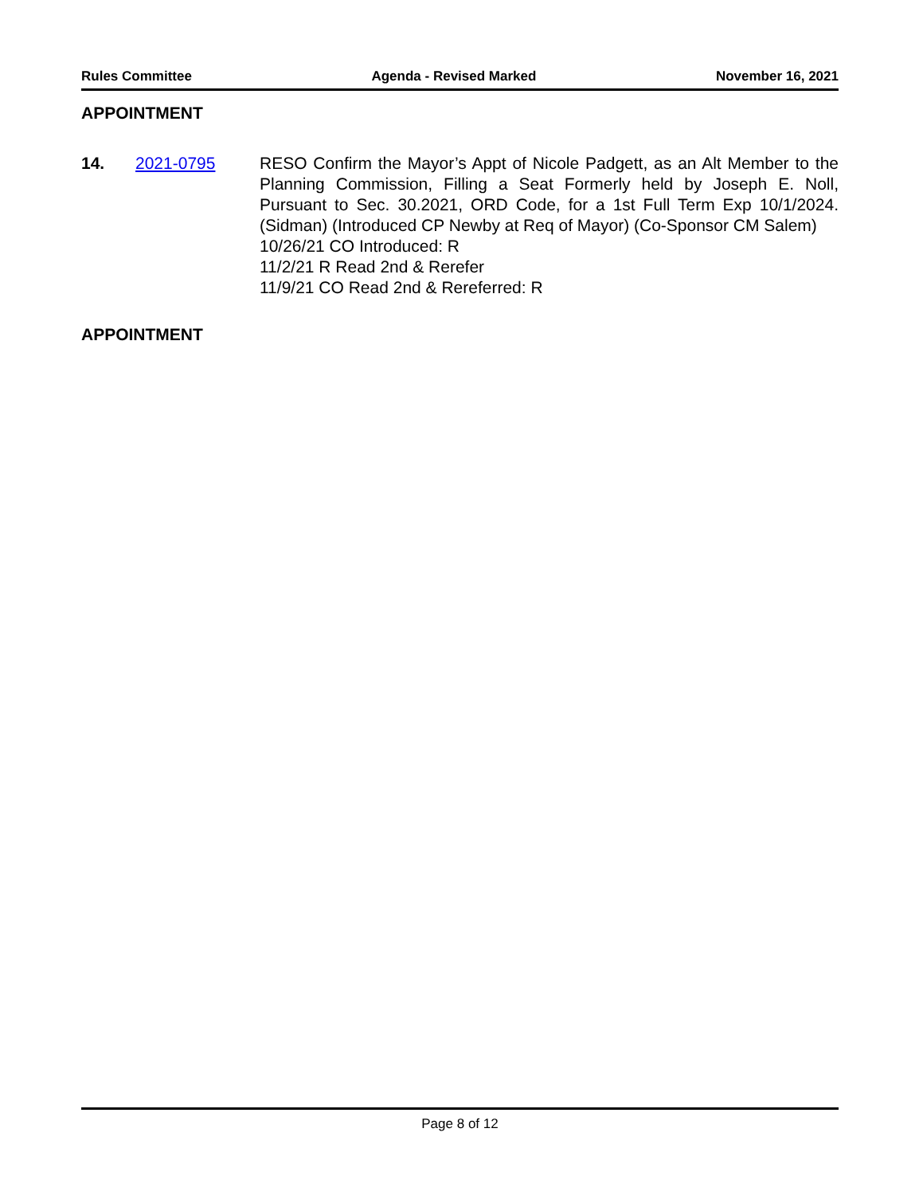Rules Committee Agenda - Revised Marked November 16, 2021
APPOINTMENT
14. 2021-0795 RESO Confirm the Mayor’s Appt of Nicole Padgett, as an Alt Member to the Planning Commission, Filling a Seat Formerly held by Joseph E. Noll, Pursuant to Sec. 30.2021, ORD Code, for a 1st Full Term Exp 10/1/2024. (Sidman) (Introduced CP Newby at Req of Mayor) (Co-Sponsor CM Salem)
10/26/21 CO Introduced: R
11/2/21 R Read 2nd & Rerefer
11/9/21 CO Read 2nd & Rereferred: R
APPOINTMENT
Page 8 of 12